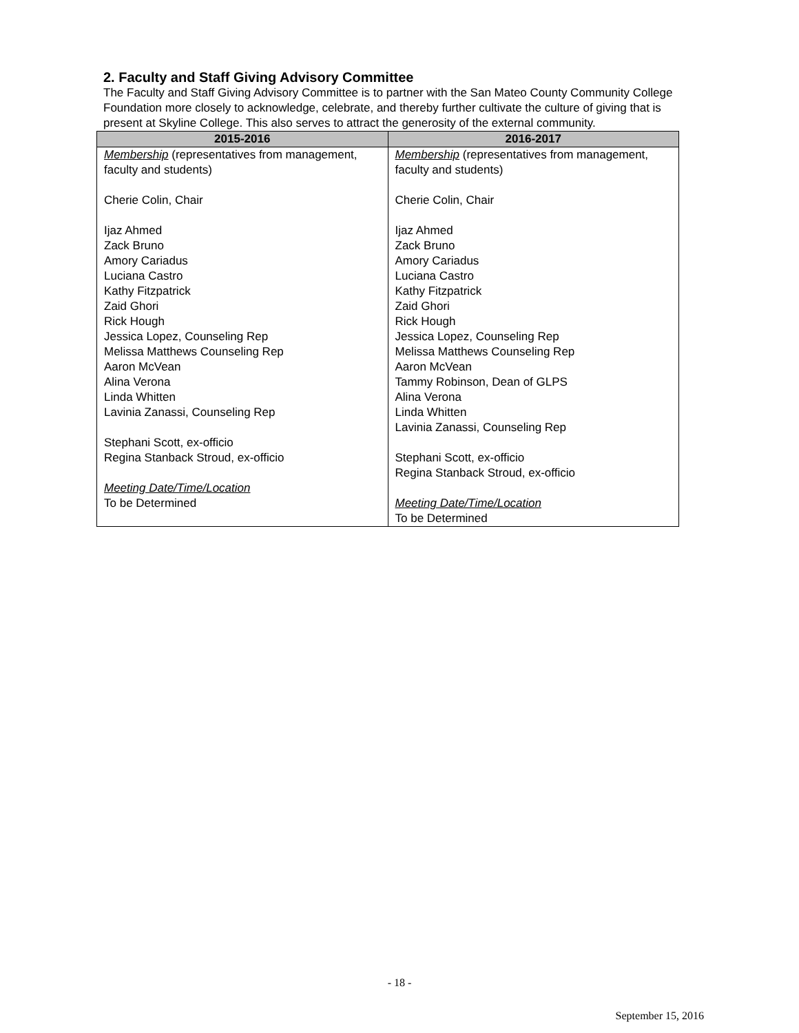2. Faculty and Staff Giving Advisory Committee
The Faculty and Staff Giving Advisory Committee is to partner with the San Mateo County Community College Foundation more closely to acknowledge, celebrate, and thereby further cultivate the culture of giving that is present at Skyline College. This also serves to attract the generosity of the external community.
| 2015-2016 | 2016-2017 |
| --- | --- |
| Membership (representatives from management, faculty and students) Cherie Colin, Chair Ijaz Ahmed Zack Bruno Amory Cariadus Luciana Castro Kathy Fitzpatrick Zaid Ghori Rick Hough Jessica Lopez, Counseling Rep Melissa Matthews Counseling Rep Aaron McVean Alina Verona Linda Whitten Lavinia Zanassi, Counseling Rep Stephani Scott, ex-officio Regina Stanback Stroud, ex-officio Meeting Date/Time/Location To be Determined | Membership (representatives from management, faculty and students) Cherie Colin, Chair Ijaz Ahmed Zack Bruno Amory Cariadus Luciana Castro Kathy Fitzpatrick Zaid Ghori Rick Hough Jessica Lopez, Counseling Rep Melissa Matthews Counseling Rep Aaron McVean Tammy Robinson, Dean of GLPS Alina Verona Linda Whitten Lavinia Zanassi, Counseling Rep Stephani Scott, ex-officio Regina Stanback Stroud, ex-officio Meeting Date/Time/Location To be Determined |
- 18 -
September 15, 2016